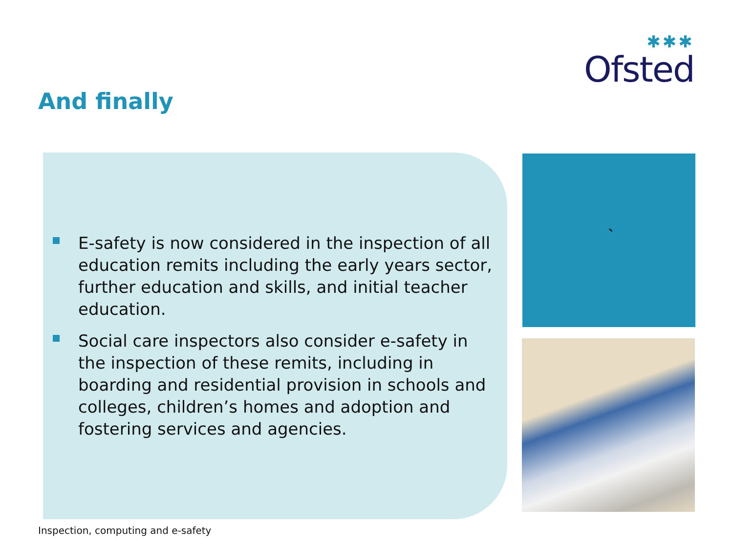✱✱✱
Ofsted
And finally
E-safety is now considered in the inspection of all education remits including the early years sector, further education and skills, and initial teacher education.
Social care inspectors also consider e-safety in the inspection of these remits, including in boarding and residential provision in schools and colleges, children’s homes and adoption and fostering services and agencies.
`
Inspection, computing and e-safety